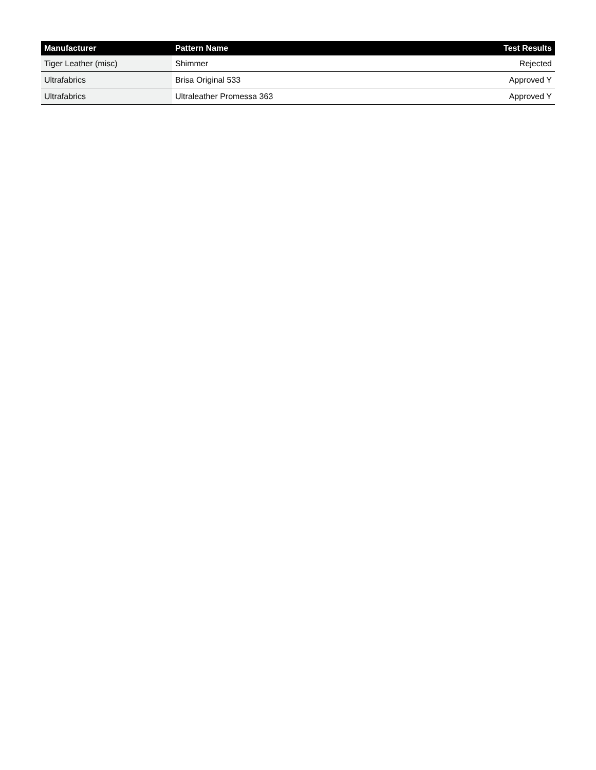| Manufacturer | Pattern Name | Test Results |
| --- | --- | --- |
| Tiger Leather (misc) | Shimmer | Rejected |
| Ultrafabrics | Brisa Original 533 | Approved Y |
| Ultrafabrics | Ultraleather Promessa 363 | Approved Y |